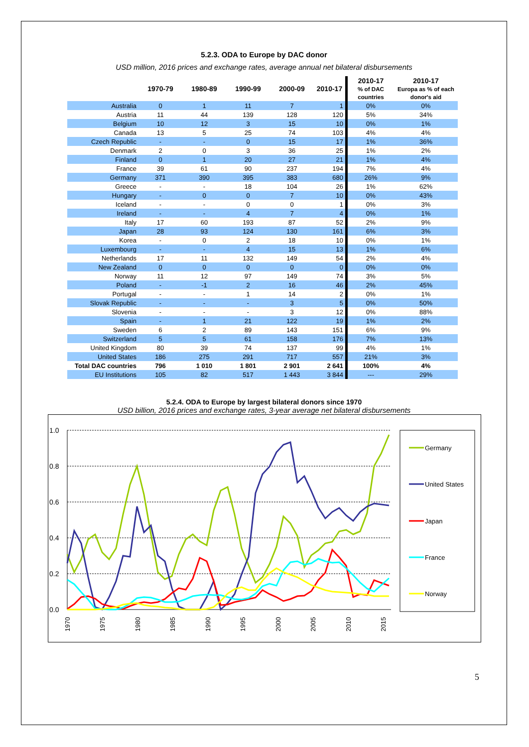5.2.3. ODA to Europe by DAC donor
USD million, 2016 prices and exchange rates, average annual net bilateral disbursements
| | 1970-79 | 1980-89 | 1990-99 | 2000-09 | 2010-17 | 2010-17 % of DAC countries | 2010-17 Europa as % of each donor's aid |
| --- | --- | --- | --- | --- | --- | --- | --- |
| Australia | 0 | 1 | 11 | 7 | 1 | 0% | 0% |
| Austria | 11 | 44 | 139 | 128 | 120 | 5% | 34% |
| Belgium | 10 | 12 | 3 | 15 | 10 | 0% | 1% |
| Canada | 13 | 5 | 25 | 74 | 103 | 4% | 4% |
| Czech Republic | - | - | 0 | 15 | 17 | 1% | 36% |
| Denmark | 2 | 0 | 3 | 36 | 25 | 1% | 2% |
| Finland | 0 | 1 | 20 | 27 | 21 | 1% | 4% |
| France | 39 | 61 | 90 | 237 | 194 | 7% | 4% |
| Germany | 371 | 390 | 395 | 383 | 680 | 26% | 9% |
| Greece | - | - | 18 | 104 | 26 | 1% | 62% |
| Hungary | - | 0 | 0 | 7 | 10 | 0% | 43% |
| Iceland | - | - | 0 | 0 | 1 | 0% | 3% |
| Ireland | - | - | 4 | 7 | 4 | 0% | 1% |
| Italy | 17 | 60 | 193 | 87 | 52 | 2% | 9% |
| Japan | 28 | 93 | 124 | 130 | 161 | 6% | 3% |
| Korea | - | 0 | 2 | 18 | 10 | 0% | 1% |
| Luxembourg | - | - | 4 | 15 | 13 | 1% | 6% |
| Netherlands | 17 | 11 | 132 | 149 | 54 | 2% | 4% |
| New Zealand | 0 | 0 | 0 | 0 | 0 | 0% | 0% |
| Norway | 11 | 12 | 97 | 149 | 74 | 3% | 5% |
| Poland | - | -1 | 2 | 16 | 46 | 2% | 45% |
| Portugal | - | - | 1 | 14 | 2 | 0% | 1% |
| Slovak Republic | - | - | - | 3 | 5 | 0% | 50% |
| Slovenia | - | - | - | 3 | 12 | 0% | 88% |
| Spain | - | 1 | 21 | 122 | 19 | 1% | 2% |
| Sweden | 6 | 2 | 89 | 143 | 151 | 6% | 9% |
| Switzerland | 5 | 5 | 61 | 158 | 176 | 7% | 13% |
| United Kingdom | 80 | 39 | 74 | 137 | 99 | 4% | 1% |
| United States | 186 | 275 | 291 | 717 | 557 | 21% | 3% |
| Total DAC countries | 796 | 1 010 | 1 801 | 2 901 | 2 641 | 100% | 4% |
| EU Institutions | 105 | 82 | 517 | 1 443 | 3 844 | --- | 29% |
5.2.4. ODA to Europe by largest bilateral donors since 1970
USD billion, 2016 prices and exchange rates, 3-year average net bilateral disbursements
1.0
0.8
0.6
0.4
0.2
0.0
1970
1975
1980
1985
1990
1995
2000
2005
2010
2015
Germany
United States
Japan
France
Norway
5